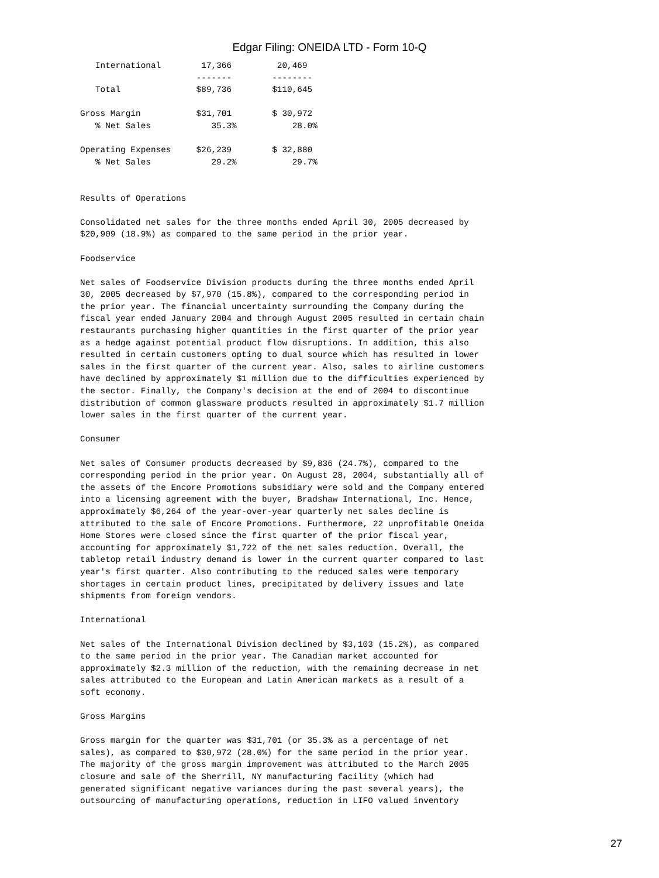Edgar Filing: ONEIDA LTD - Form 10-Q
   International        17,366         20,469
                       -------        --------
   Total               $89,736        $110,645

Gross Margin           $31,701        $ 30,972
   % Net Sales            35.3%           28.0%

Operating Expenses     $26,239        $ 32,880
   % Net Sales            29.2%           29.7%


Results of Operations

Consolidated net sales for the three months ended April 30, 2005 decreased by
$20,909 (18.9%) as compared to the same period in the prior year.

Foodservice

Net sales of Foodservice Division products during the three months ended April
30, 2005 decreased by $7,970 (15.8%), compared to the corresponding period in
the prior year. The financial uncertainty surrounding the Company during the
fiscal year ended January 2004 and through August 2005 resulted in certain chain
restaurants purchasing higher quantities in the first quarter of the prior year
as a hedge against potential product flow disruptions. In addition, this also
resulted in certain customers opting to dual source which has resulted in lower
sales in the first quarter of the current year. Also, sales to airline customers
have declined by approximately $1 million due to the difficulties experienced by
the sector. Finally, the Company's decision at the end of 2004 to discontinue
distribution of common glassware products resulted in approximately $1.7 million
lower sales in the first quarter of the current year.

Consumer

Net sales of Consumer products decreased by $9,836 (24.7%), compared to the
corresponding period in the prior year. On August 28, 2004, substantially all of
the assets of the Encore Promotions subsidiary were sold and the Company entered
into a licensing agreement with the buyer, Bradshaw International, Inc. Hence,
approximately $6,264 of the year-over-year quarterly net sales decline is
attributed to the sale of Encore Promotions. Furthermore, 22 unprofitable Oneida
Home Stores were closed since the first quarter of the prior fiscal year,
accounting for approximately $1,722 of the net sales reduction. Overall, the
tabletop retail industry demand is lower in the current quarter compared to last
year's first quarter. Also contributing to the reduced sales were temporary
shortages in certain product lines, precipitated by delivery issues and late
shipments from foreign vendors.

International

Net sales of the International Division declined by $3,103 (15.2%), as compared
to the same period in the prior year. The Canadian market accounted for
approximately $2.3 million of the reduction, with the remaining decrease in net
sales attributed to the European and Latin American markets as a result of a
soft economy.

Gross Margins

Gross margin for the quarter was $31,701 (or 35.3% as a percentage of net
sales), as compared to $30,972 (28.0%) for the same period in the prior year.
The majority of the gross margin improvement was attributed to the March 2005
closure and sale of the Sherrill, NY manufacturing facility (which had
generated significant negative variances during the past several years), the
outsourcing of manufacturing operations, reduction in LIFO valued inventory
27